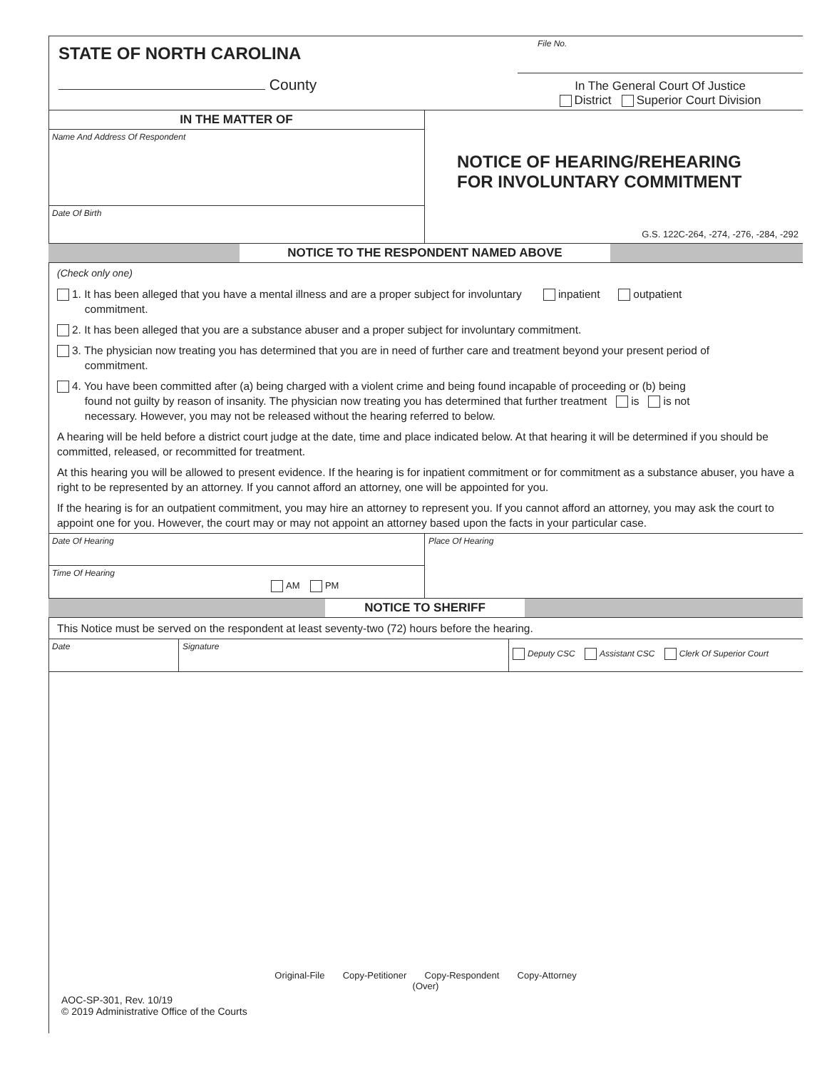STATE OF NORTH CAROLINA
County
File No.
In The General Court Of Justice
District Superior Court Division
IN THE MATTER OF
Name And Address Of Respondent
Date Of Birth
NOTICE OF HEARING/REHEARING
FOR INVOLUNTARY COMMITMENT
G.S. 122C-264, -274, -276, -284, -292
NOTICE TO THE RESPONDENT NAMED ABOVE
(Check only one)
1. It has been alleged that you have a mental illness and are a proper subject for involuntary inpatient outpatient
commitment.
2. It has been alleged that you are a substance abuser and a proper subject for involuntary commitment.
3. The physician now treating you has determined that you are in need of further care and treatment beyond your present period of
commitment.
4. You have been committed after (a) being charged with a violent crime and being found incapable of proceeding or (b) being
found not guilty by reason of insanity. The physician now treating you has determined that further treatment is is not
necessary. However, you may not be released without the hearing referred to below.
A hearing will be held before a district court judge at the date, time and place indicated below. At that hearing it will be determined if you should be committed, released, or recommitted for treatment.
At this hearing you will be allowed to present evidence. If the hearing is for inpatient commitment or for commitment as a substance abuser, you have a right to be represented by an attorney. If you cannot afford an attorney, one will be appointed for you.
If the hearing is for an outpatient commitment, you may hire an attorney to represent you. If you cannot afford an attorney, you may ask the court to appoint one for you. However, the court may or may not appoint an attorney based upon the facts in your particular case.
Date Of Hearing
Time Of Hearing
AM PM
Place Of Hearing
NOTICE TO SHERIFF
This Notice must be served on the respondent at least seventy-two (72) hours before the hearing.
Date Signature
Deputy CSC Assistant CSC Clerk Of Superior Court
Original-File Copy-Petitioner Copy-Respondent Copy-Attorney
(Over)
AOC-SP-301, Rev. 10/19
© 2019 Administrative Office of the Courts